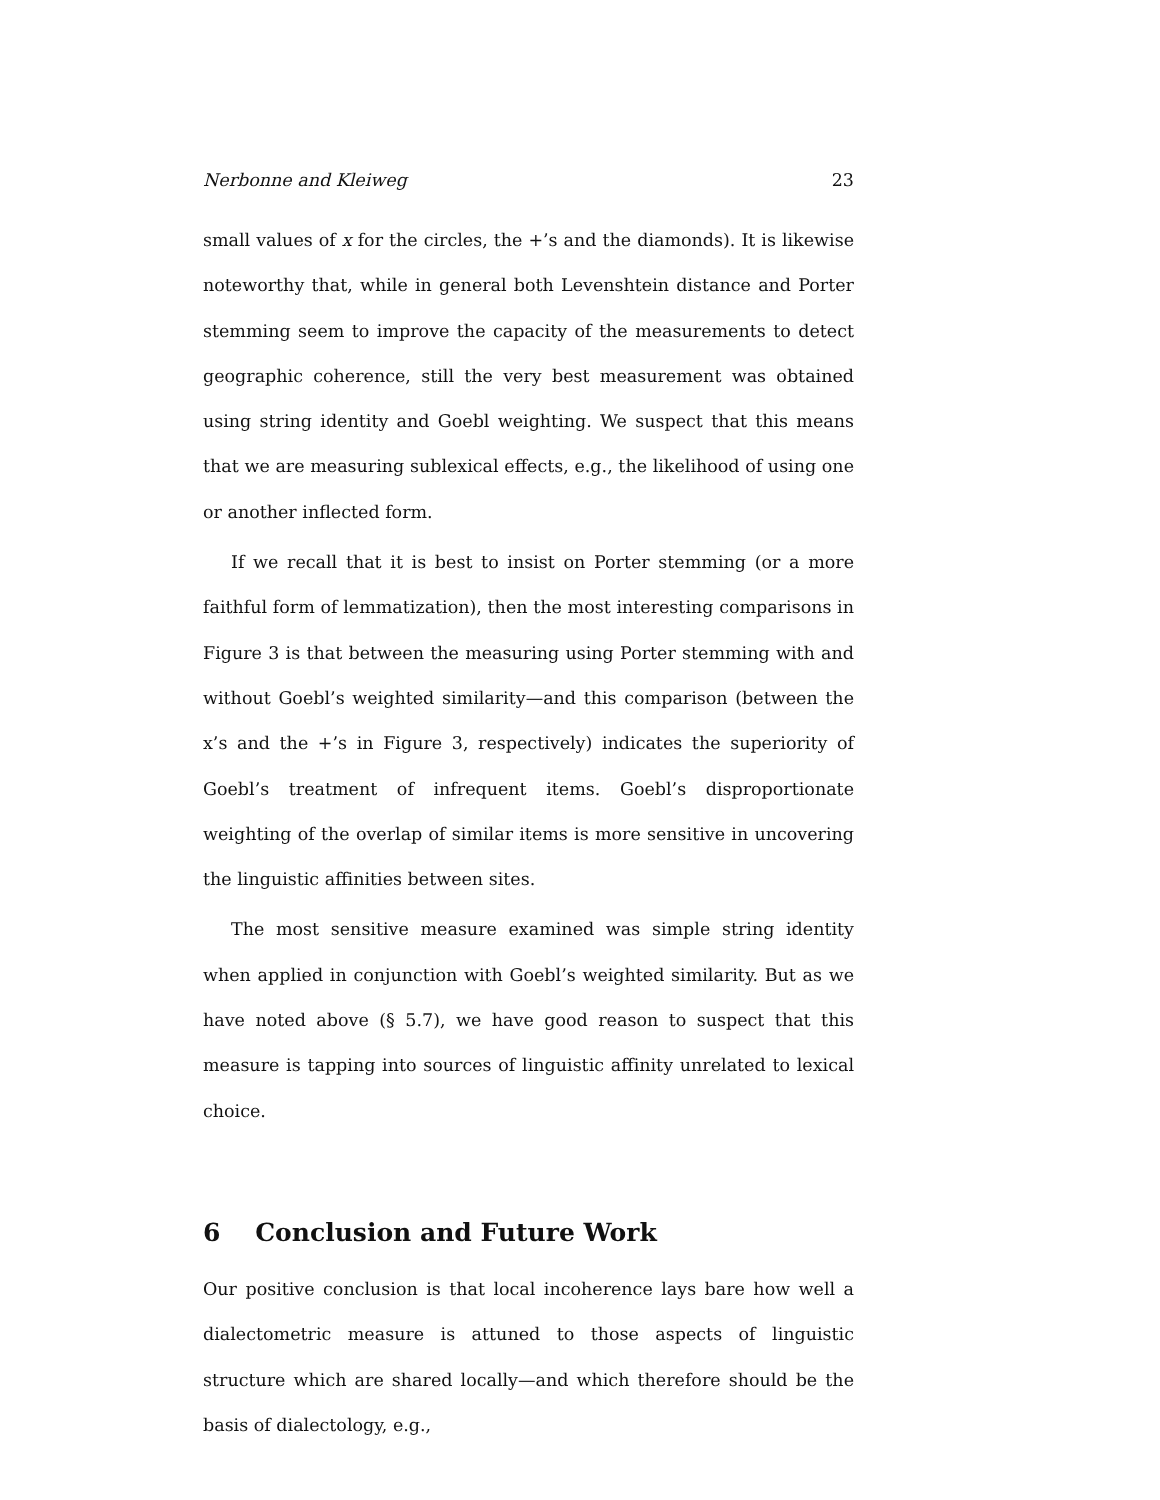Nerbonne and Kleiweg 23
small values of x for the circles, the +’s and the diamonds). It is likewise note­worthy that, while in general both Levenshtein distance and Porter stemming seem to improve the capacity of the measurements to detect geographic coher­ence, still the very best measurement was obtained using string identity and Goebl weighting. We suspect that this means that we are measuring sublexical effects, e.g., the likelihood of using one or another inflected form.
If we recall that it is best to insist on Porter stemming (or a more faithful form of lemmatization), then the most interesting comparisons in Figure 3 is that between the measuring using Porter stemming with and without Goebl’s weighted similarity—and this comparison (between the x’s and the +’s in Fig­ure 3, respectively) indicates the superiority of Goebl’s treatment of infrequent items. Goebl’s disproportionate weighting of the overlap of similar items is more sensitive in uncovering the linguistic affinities between sites.
The most sensitive measure examined was simple string identity when ap­plied in conjunction with Goebl’s weighted similarity. But as we have noted above (§ 5.7), we have good reason to suspect that this measure is tapping into sources of linguistic affinity unrelated to lexical choice.
6 Conclusion and Future Work
Our positive conclusion is that local incoherence lays bare how well a dialec­tometric measure is attuned to those aspects of linguistic structure which are shared locally—and which therefore should be the basis of dialectology, e.g.,